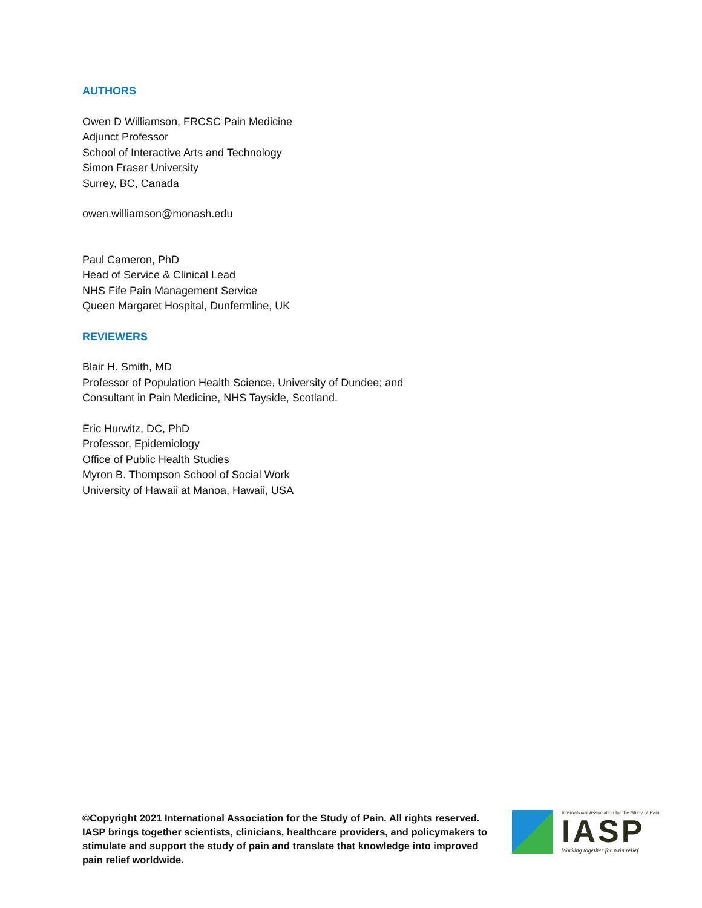AUTHORS
Owen D Williamson, FRCSC Pain Medicine
Adjunct Professor
School of Interactive Arts and Technology
Simon Fraser University
Surrey, BC, Canada
owen.williamson@monash.edu
Paul Cameron, PhD
Head of Service & Clinical Lead
NHS Fife Pain Management Service
Queen Margaret Hospital, Dunfermline, UK
REVIEWERS
Blair H. Smith, MD
Professor of Population Health Science, University of Dundee; and
Consultant in Pain Medicine, NHS Tayside, Scotland.
Eric Hurwitz, DC, PhD
Professor, Epidemiology
Office of Public Health Studies
Myron B. Thompson School of Social Work
University of Hawaii at Manoa, Hawaii, USA
©Copyright 2021 International Association for the Study of Pain. All rights reserved. IASP brings together scientists, clinicians, healthcare providers, and policymakers to stimulate and support the study of pain and translate that knowledge into improved pain relief worldwide.
International Association for the Study of Pain
IASP
Working together for pain relief